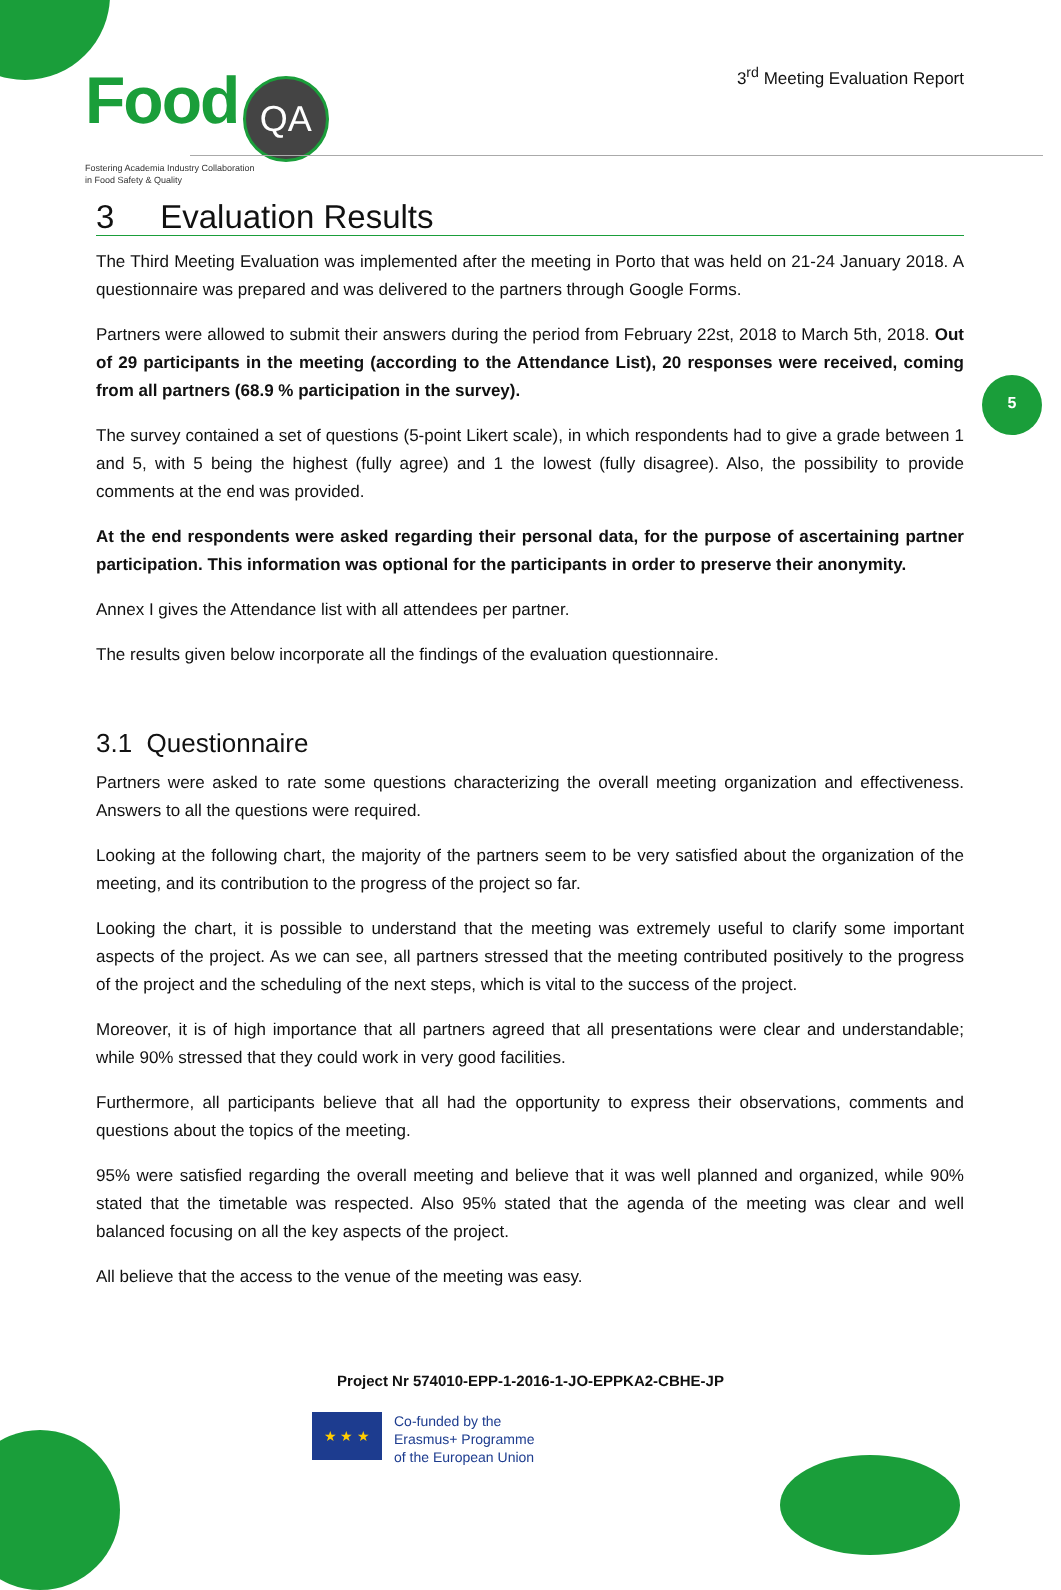Food QA
Fostering Academia Industry Collaboration
in Food Safety & Quality
3<sup>rd</sup> Meeting Evaluation Report
5
3 Evaluation Results
The Third Meeting Evaluation was implemented after the meeting in Porto that was held on 21-24 January 2018. A questionnaire was prepared and was delivered to the partners through Google Forms.
Partners were allowed to submit their answers during the period from February 22st, 2018 to March 5th, 2018. Out of 29 participants in the meeting (according to the Attendance List), 20 responses were received, coming from all partners (68.9 % participation in the survey).
The survey contained a set of questions (5-point Likert scale), in which respondents had to give a grade between 1 and 5, with 5 being the highest (fully agree) and 1 the lowest (fully disagree). Also, the possibility to provide comments at the end was provided.
At the end respondents were asked regarding their personal data, for the purpose of ascertaining partner participation. This information was optional for the participants in order to preserve their anonymity.
Annex I gives the Attendance list with all attendees per partner.
The results given below incorporate all the findings of the evaluation questionnaire.
3.1 Questionnaire
Partners were asked to rate some questions characterizing the overall meeting organization and effectiveness. Answers to all the questions were required.
Looking at the following chart, the majority of the partners seem to be very satisfied about the organization of the meeting, and its contribution to the progress of the project so far.
Looking the chart, it is possible to understand that the meeting was extremely useful to clarify some important aspects of the project. As we can see, all partners stressed that the meeting contributed positively to the progress of the project and the scheduling of the next steps, which is vital to the success of the project.
Moreover, it is of high importance that all partners agreed that all presentations were clear and understandable; while 90% stressed that they could work in very good facilities.
Furthermore, all participants believe that all had the opportunity to express their observations, comments and questions about the topics of the meeting.
95% were satisfied regarding the overall meeting and believe that it was well planned and organized, while 90% stated that the timetable was respected. Also 95% stated that the agenda of the meeting was clear and well balanced focusing on all the key aspects of the project.
All believe that the access to the venue of the meeting was easy.
Project Nr 574010-EPP-1-2016-1-JO-EPPKA2-CBHE-JP
★ ★ ★
Co-funded by the
Erasmus+ Programme
of the European Union